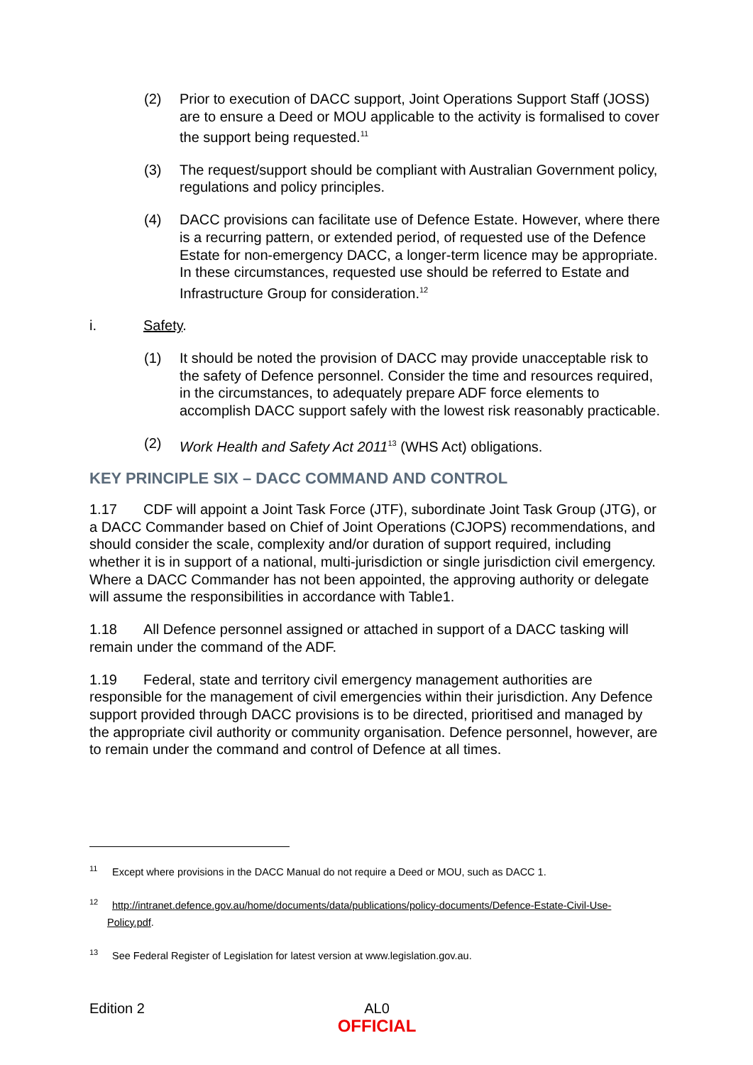(2) Prior to execution of DACC support, Joint Operations Support Staff (JOSS) are to ensure a Deed or MOU applicable to the activity is formalised to cover the support being requested.<sup>11</sup>
(3) The request/support should be compliant with Australian Government policy, regulations and policy principles.
(4) DACC provisions can facilitate use of Defence Estate. However, where there is a recurring pattern, or extended period, of requested use of the Defence Estate for non-emergency DACC, a longer-term licence may be appropriate. In these circumstances, requested use should be referred to Estate and Infrastructure Group for consideration.<sup>12</sup>
i. Safety.
(1) It should be noted the provision of DACC may provide unacceptable risk to the safety of Defence personnel. Consider the time and resources required, in the circumstances, to adequately prepare ADF force elements to accomplish DACC support safely with the lowest risk reasonably practicable.
(2) Work Health and Safety Act 2011<sup>13</sup> (WHS Act) obligations.
KEY PRINCIPLE SIX – DACC COMMAND AND CONTROL
1.17 CDF will appoint a Joint Task Force (JTF), subordinate Joint Task Group (JTG), or a DACC Commander based on Chief of Joint Operations (CJOPS) recommendations, and should consider the scale, complexity and/or duration of support required, including whether it is in support of a national, multi-jurisdiction or single jurisdiction civil emergency. Where a DACC Commander has not been appointed, the approving authority or delegate will assume the responsibilities in accordance with Table1.
1.18 All Defence personnel assigned or attached in support of a DACC tasking will remain under the command of the ADF.
1.19 Federal, state and territory civil emergency management authorities are responsible for the management of civil emergencies within their jurisdiction. Any Defence support provided through DACC provisions is to be directed, prioritised and managed by the appropriate civil authority or community organisation. Defence personnel, however, are to remain under the command and control of Defence at all times.
<sup>11</sup> Except where provisions in the DACC Manual do not require a Deed or MOU, such as DACC 1.
<sup>12</sup> http://intranet.defence.gov.au/home/documents/data/publications/policy-documents/Defence-Estate-Civil-Use-Policy.pdf.
<sup>13</sup> See Federal Register of Legislation for latest version at www.legislation.gov.au.
Edition 2
AL0
OFFICIAL